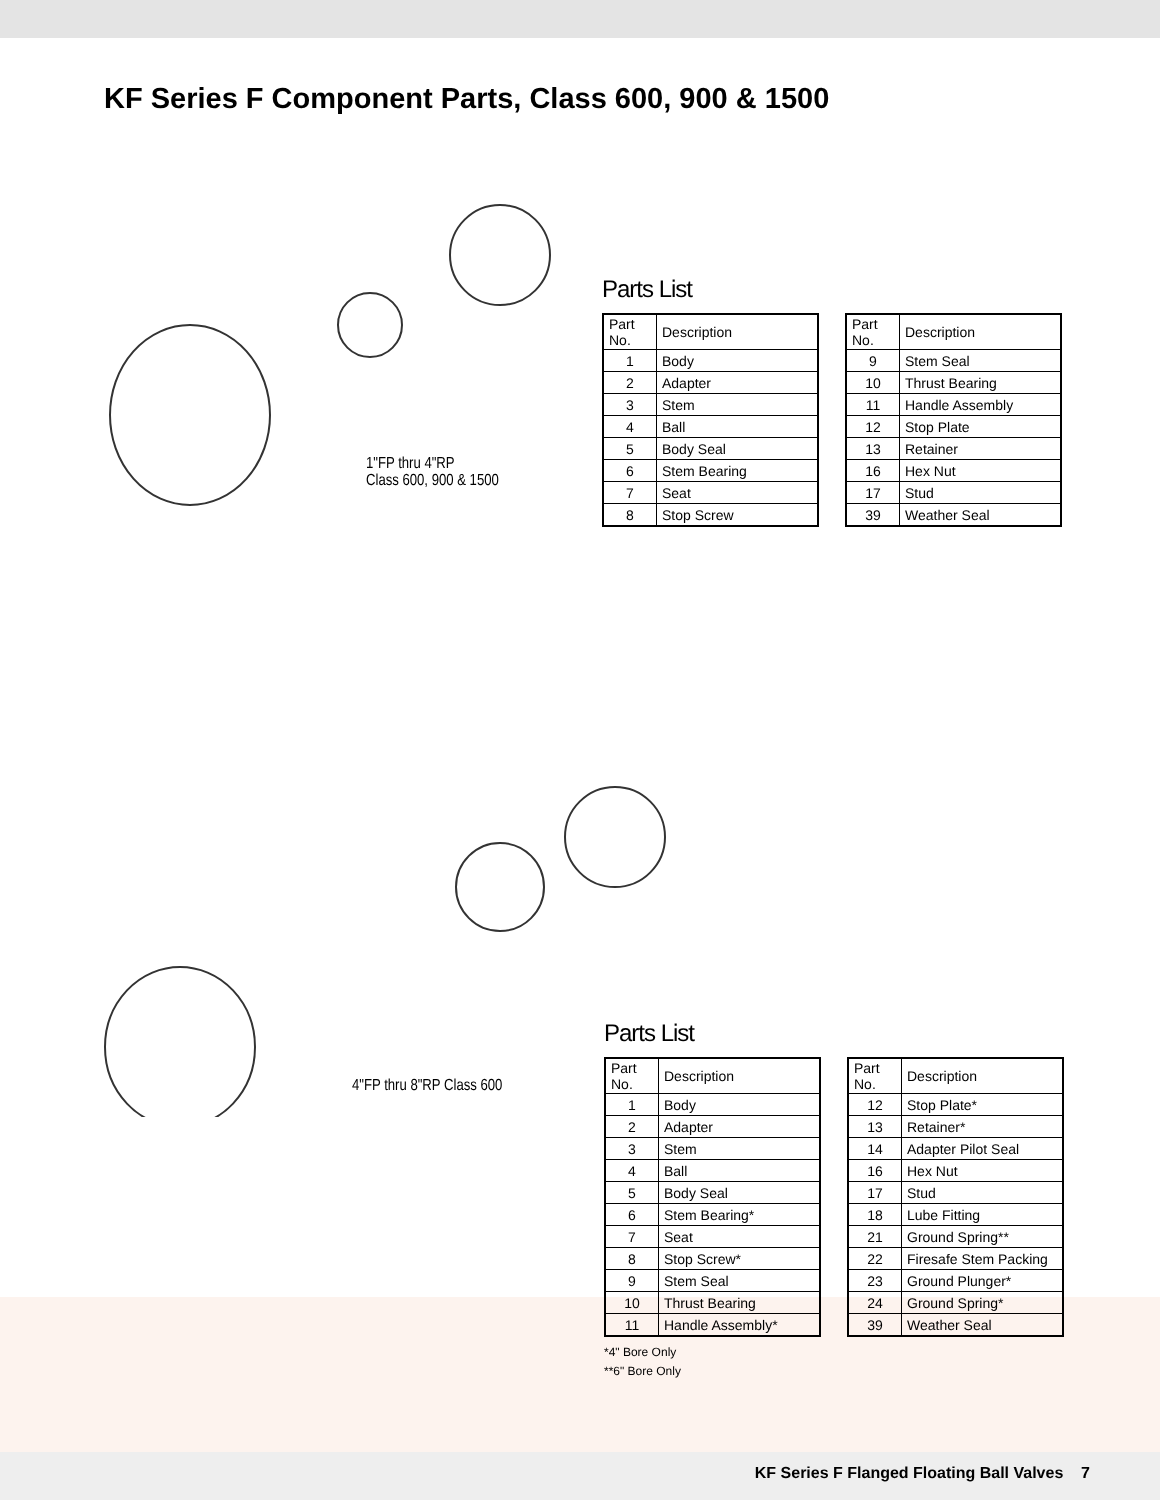KF Series F Component Parts, Class 600, 900 & 1500
1"FP thru 4"RP
Class 600, 900 & 1500
Parts List
| Part No. | Description |
| --- | --- |
| 1 | Body |
| 2 | Adapter |
| 3 | Stem |
| 4 | Ball |
| 5 | Body Seal |
| 6 | Stem Bearing |
| 7 | Seat |
| 8 | Stop Screw |
| Part No. | Description |
| --- | --- |
| 9 | Stem Seal |
| 10 | Thrust Bearing |
| 11 | Handle Assembly |
| 12 | Stop Plate |
| 13 | Retainer |
| 16 | Hex Nut |
| 17 | Stud |
| 39 | Weather Seal |
4"FP thru 8"RP Class 600
Parts List
| Part No. | Description |
| --- | --- |
| 1 | Body |
| 2 | Adapter |
| 3 | Stem |
| 4 | Ball |
| 5 | Body Seal |
| 6 | Stem Bearing* |
| 7 | Seat |
| 8 | Stop Screw* |
| 9 | Stem Seal |
| 10 | Thrust Bearing |
| 11 | Handle Assembly* |
| Part No. | Description |
| --- | --- |
| 12 | Stop Plate* |
| 13 | Retainer* |
| 14 | Adapter Pilot Seal |
| 16 | Hex Nut |
| 17 | Stud |
| 18 | Lube Fitting |
| 21 | Ground Spring** |
| 22 | Firesafe Stem Packing |
| 23 | Ground Plunger* |
| 24 | Ground Spring* |
| 39 | Weather Seal |
*4" Bore Only
**6" Bore Only
KF Series F Flanged Floating Ball Valves 7